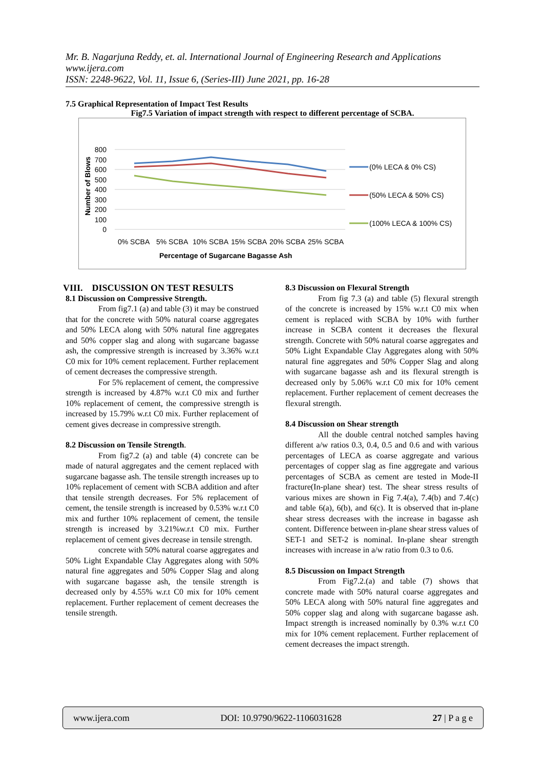Mr. B. Nagarjuna Reddy, et. al. International Journal of Engineering Research and Applications
www.ijera.com
ISSN: 2248-9622, Vol. 11, Issue 6, (Series-III) June 2021, pp. 16-28
7.5 Graphical Representation of Impact Test Results
Fig7.5 Variation of impact strength with respect to different percentage of SCBA.
800
700
600
500
400
300
200
100
0
Number of Blows
0% SCBA
5% SCBA
10% SCBA
15% SCBA
20% SCBA
25% SCBA
Percentage of Sugarcane Bagasse Ash
(0% LECA & 0% CS)
(50% LECA & 50% CS)
(100% LECA & 100% CS)
VIII. DISCUSSION ON TEST RESULTS
8.1 Discussion on Compressive Strength.
From fig7.1 (a) and table (3) it may be construed that for the concrete with 50% natural coarse aggregates and 50% LECA along with 50% natural fine aggregates and 50% copper slag and along with sugarcane bagasse ash, the compressive strength is increased by 3.36% w.r.t C0 mix for 10% cement replacement. Further replacement of cement decreases the compressive strength.
For 5% replacement of cement, the compressive strength is increased by 4.87% w.r.t C0 mix and further 10% replacement of cement, the compressive strength is increased by 15.79% w.r.t C0 mix. Further replacement of cement gives decrease in compressive strength.
8.2 Discussion on Tensile Strength.
From fig7.2 (a) and table (4) concrete can be made of natural aggregates and the cement replaced with sugarcane bagasse ash. The tensile strength increases up to 10% replacement of cement with SCBA addition and after that tensile strength decreases. For 5% replacement of cement, the tensile strength is increased by 0.53% w.r.t C0 mix and further 10% replacement of cement, the tensile strength is increased by 3.21%w.r.t C0 mix. Further replacement of cement gives decrease in tensile strength.
concrete with 50% natural coarse aggregates and 50% Light Expandable Clay Aggregates along with 50% natural fine aggregates and 50% Copper Slag and along with sugarcane bagasse ash, the tensile strength is decreased only by 4.55% w.r.t C0 mix for 10% cement replacement. Further replacement of cement decreases the tensile strength.
8.3 Discussion on Flexural Strength
From fig 7.3 (a) and table (5) flexural strength of the concrete is increased by 15% w.r.t C0 mix when cement is replaced with SCBA by 10% with further increase in SCBA content it decreases the flexural strength. Concrete with 50% natural coarse aggregates and 50% Light Expandable Clay Aggregates along with 50% natural fine aggregates and 50% Copper Slag and along with sugarcane bagasse ash and its flexural strength is decreased only by 5.06% w.r.t C0 mix for 10% cement replacement. Further replacement of cement decreases the flexural strength.
8.4 Discussion on Shear strength
All the double central notched samples having different a/w ratios 0.3, 0.4, 0.5 and 0.6 and with various percentages of LECA as coarse aggregate and various percentages of copper slag as fine aggregate and various percentages of SCBA as cement are tested in Mode-II fracture(In-plane shear) test. The shear stress results of various mixes are shown in Fig 7.4(a), 7.4(b) and 7.4(c) and table 6(a), 6(b), and 6(c). It is observed that in-plane shear stress decreases with the increase in bagasse ash content. Difference between in-plane shear stress values of SET-1 and SET-2 is nominal. In-plane shear strength increases with increase in a/w ratio from 0.3 to 0.6.
8.5 Discussion on Impact Strength
From Fig7.2.(a) and table (7) shows that concrete made with 50% natural coarse aggregates and 50% LECA along with 50% natural fine aggregates and 50% copper slag and along with sugarcane bagasse ash. Impact strength is increased nominally by 0.3% w.r.t C0 mix for 10% cement replacement. Further replacement of cement decreases the impact strength.
www.ijera.com DOI: 10.9790/9622-1106031628 27 | P a g e